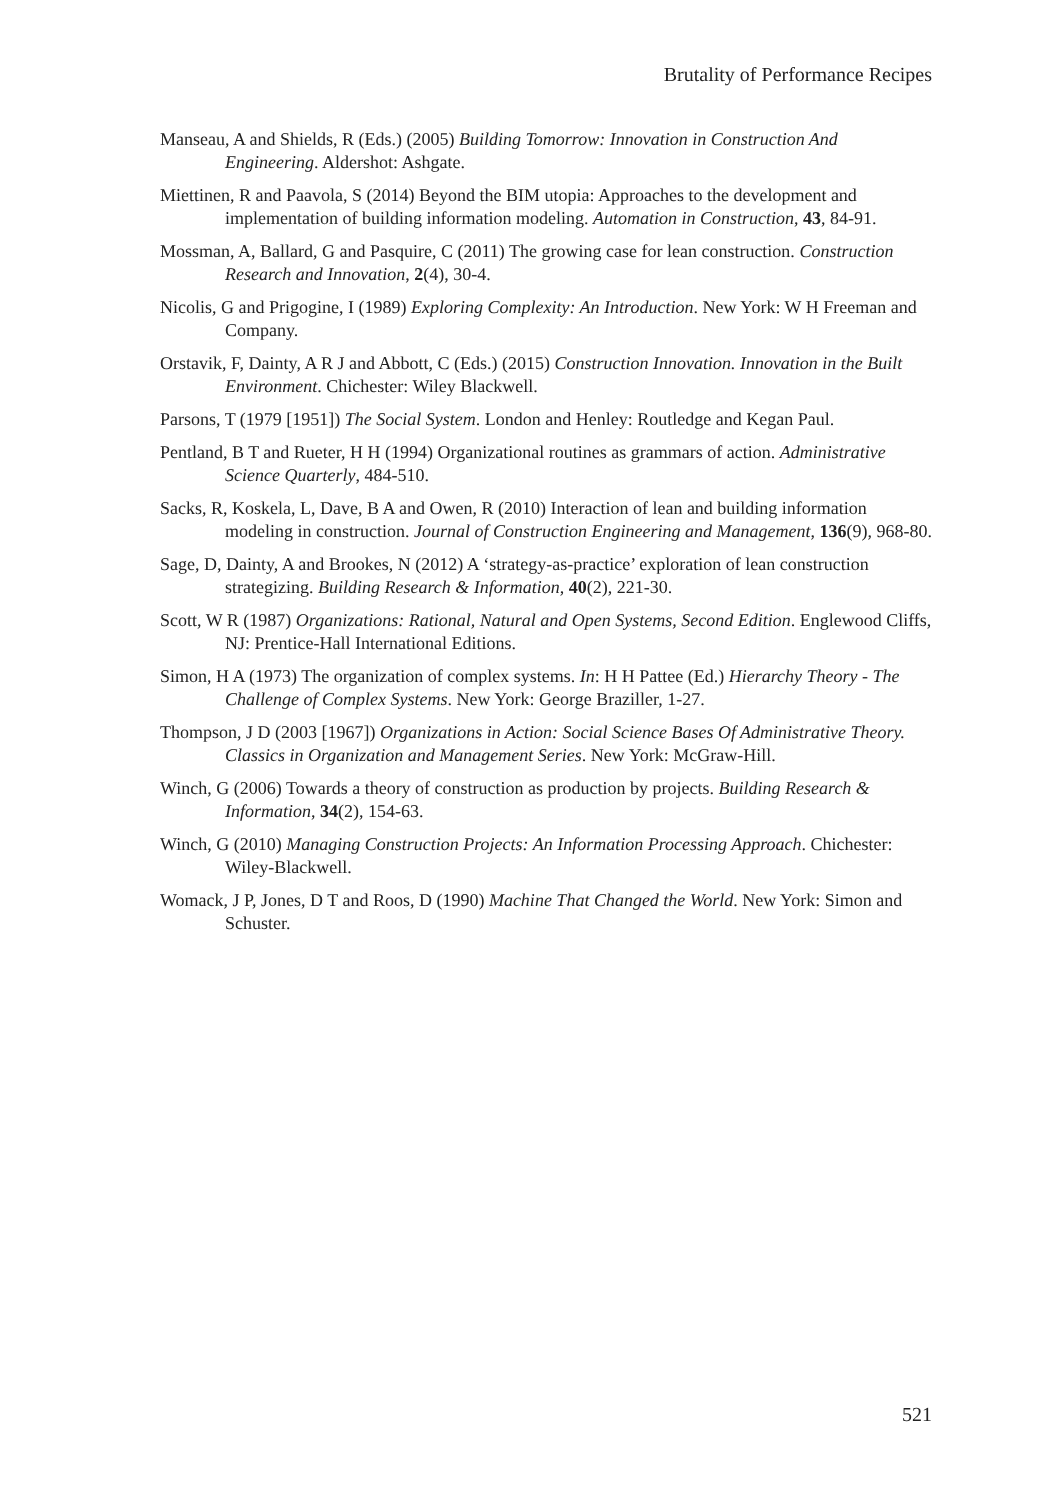Brutality of Performance Recipes
Manseau, A and Shields, R (Eds.) (2005) Building Tomorrow: Innovation in Construction And Engineering. Aldershot: Ashgate.
Miettinen, R and Paavola, S (2014) Beyond the BIM utopia: Approaches to the development and implementation of building information modeling. Automation in Construction, 43, 84-91.
Mossman, A, Ballard, G and Pasquire, C (2011) The growing case for lean construction. Construction Research and Innovation, 2(4), 30-4.
Nicolis, G and Prigogine, I (1989) Exploring Complexity: An Introduction. New York: W H Freeman and Company.
Orstavik, F, Dainty, A R J and Abbott, C (Eds.) (2015) Construction Innovation. Innovation in the Built Environment. Chichester: Wiley Blackwell.
Parsons, T (1979 [1951]) The Social System. London and Henley: Routledge and Kegan Paul.
Pentland, B T and Rueter, H H (1994) Organizational routines as grammars of action. Administrative Science Quarterly, 484-510.
Sacks, R, Koskela, L, Dave, B A and Owen, R (2010) Interaction of lean and building information modeling in construction. Journal of Construction Engineering and Management, 136(9), 968-80.
Sage, D, Dainty, A and Brookes, N (2012) A ‘strategy-as-practice’ exploration of lean construction strategizing. Building Research & Information, 40(2), 221-30.
Scott, W R (1987) Organizations: Rational, Natural and Open Systems, Second Edition. Englewood Cliffs, NJ: Prentice-Hall International Editions.
Simon, H A (1973) The organization of complex systems. In: H H Pattee (Ed.) Hierarchy Theory - The Challenge of Complex Systems. New York: George Braziller, 1-27.
Thompson, J D (2003 [1967]) Organizations in Action: Social Science Bases Of Administrative Theory. Classics in Organization and Management Series. New York: McGraw-Hill.
Winch, G (2006) Towards a theory of construction as production by projects. Building Research & Information, 34(2), 154-63.
Winch, G (2010) Managing Construction Projects: An Information Processing Approach. Chichester: Wiley-Blackwell.
Womack, J P, Jones, D T and Roos, D (1990) Machine That Changed the World. New York: Simon and Schuster.
521